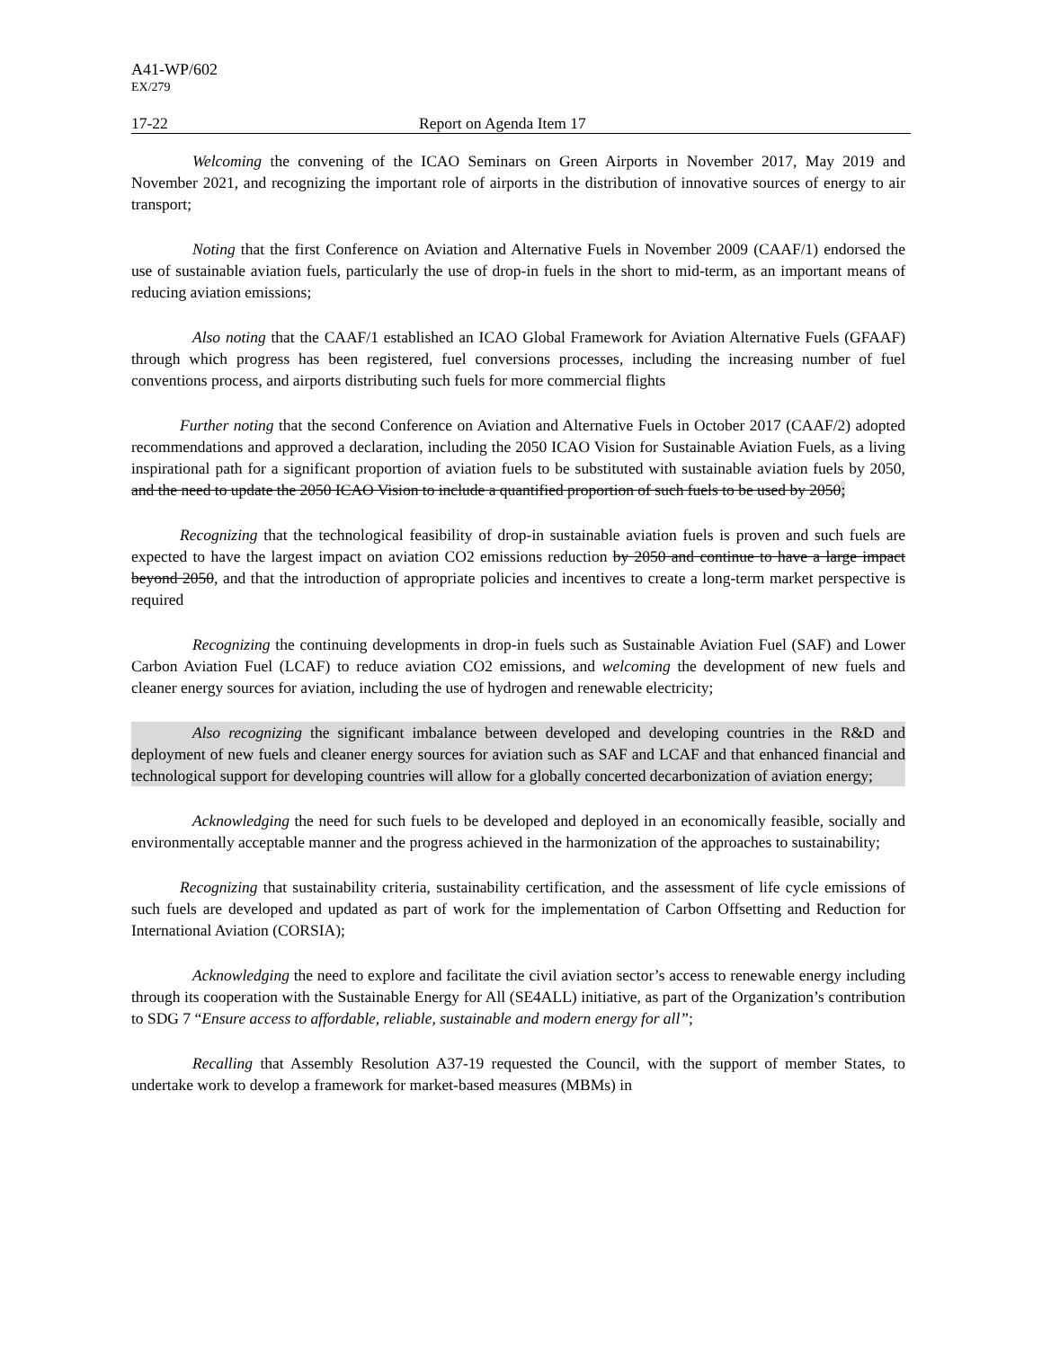A41-WP/602
EX/279
17-22 Report on Agenda Item 17
Welcoming the convening of the ICAO Seminars on Green Airports in November 2017, May 2019 and November 2021, and recognizing the important role of airports in the distribution of innovative sources of energy to air transport;
Noting that the first Conference on Aviation and Alternative Fuels in November 2009 (CAAF/1) endorsed the use of sustainable aviation fuels, particularly the use of drop-in fuels in the short to mid-term, as an important means of reducing aviation emissions;
Also noting that the CAAF/1 established an ICAO Global Framework for Aviation Alternative Fuels (GFAAF) through which progress has been registered, fuel conversions processes, including the increasing number of fuel conventions process, and airports distributing such fuels for more commercial flights
Further noting that the second Conference on Aviation and Alternative Fuels in October 2017 (CAAF/2) adopted recommendations and approved a declaration, including the 2050 ICAO Vision for Sustainable Aviation Fuels, as a living inspirational path for a significant proportion of aviation fuels to be substituted with sustainable aviation fuels by 2050, and the need to update the 2050 ICAO Vision to include a quantified proportion of such fuels to be used by 2050;
Recognizing that the technological feasibility of drop-in sustainable aviation fuels is proven and such fuels are expected to have the largest impact on aviation CO2 emissions reduction by 2050 and continue to have a large impact beyond 2050, and that the introduction of appropriate policies and incentives to create a long-term market perspective is required
Recognizing the continuing developments in drop-in fuels such as Sustainable Aviation Fuel (SAF) and Lower Carbon Aviation Fuel (LCAF) to reduce aviation CO2 emissions, and welcoming the development of new fuels and cleaner energy sources for aviation, including the use of hydrogen and renewable electricity;
Also recognizing the significant imbalance between developed and developing countries in the R&D and deployment of new fuels and cleaner energy sources for aviation such as SAF and LCAF and that enhanced financial and technological support for developing countries will allow for a globally concerted decarbonization of aviation energy;
Acknowledging the need for such fuels to be developed and deployed in an economically feasible, socially and environmentally acceptable manner and the progress achieved in the harmonization of the approaches to sustainability;
Recognizing that sustainability criteria, sustainability certification, and the assessment of life cycle emissions of such fuels are developed and updated as part of work for the implementation of Carbon Offsetting and Reduction for International Aviation (CORSIA);
Acknowledging the need to explore and facilitate the civil aviation sector’s access to renewable energy including through its cooperation with the Sustainable Energy for All (SE4ALL) initiative, as part of the Organization’s contribution to SDG 7 “Ensure access to affordable, reliable, sustainable and modern energy for all”;
Recalling that Assembly Resolution A37-19 requested the Council, with the support of member States, to undertake work to develop a framework for market-based measures (MBMs) in